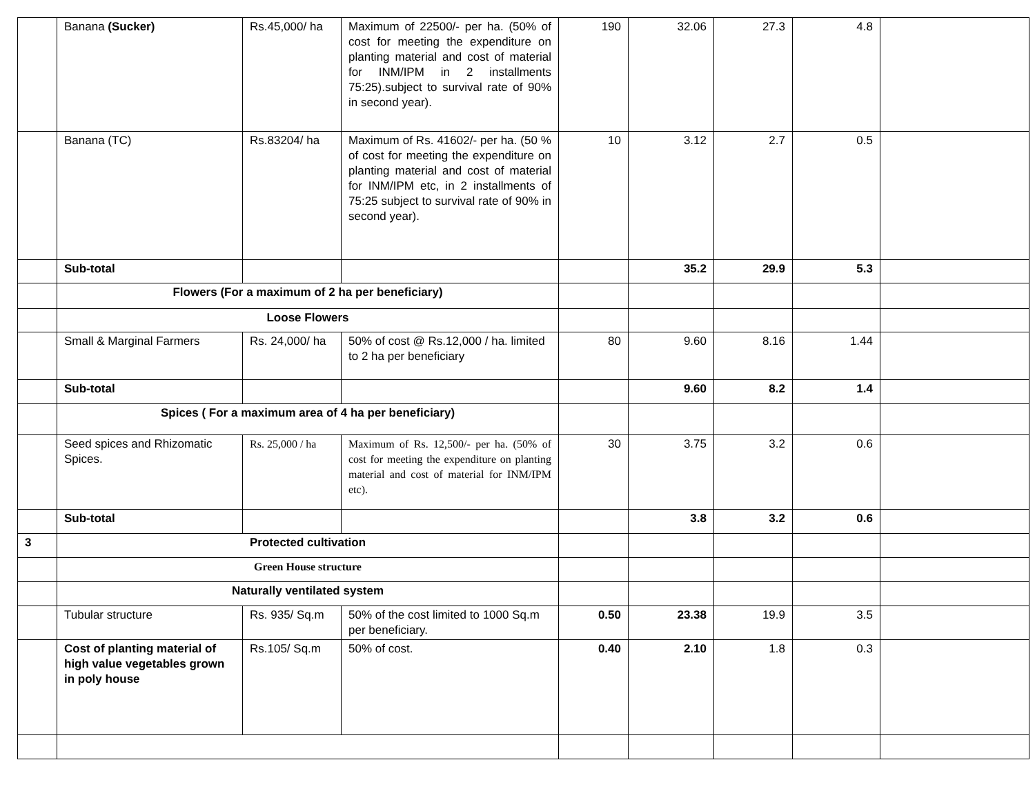| | Banana (Sucker) | Rs.45,000/ ha | Maximum of 22500/- per ha. (50% of cost for meeting the expenditure on planting material and cost of material for INM/IPM in 2 installments 75:25).subject to survival rate of 90% in second year). | 190 | 32.06 | 27.3 | 4.8 | |
| | Banana (TC) | Rs.83204/ ha | Maximum of Rs. 41602/- per ha. (50 % of cost for meeting the expenditure on planting material and cost of material for INM/IPM etc, in 2 installments of 75:25 subject to survival rate of 90% in second year). | 10 | 3.12 | 2.7 | 0.5 | |
| | Sub-total | | | | 35.2 | 29.9 | 5.3 | |
| | Flowers (For a maximum of 2 ha per beneficiary) | | | | | | | |
| | Loose Flowers | | | | | | | |
| | Small & Marginal Farmers | Rs. 24,000/ ha | 50% of cost @ Rs.12,000 / ha. limited to 2 ha per beneficiary | 80 | 9.60 | 8.16 | 1.44 | |
| | Sub-total | | | | 9.60 | 8.2 | 1.4 | |
| | Spices ( For a maximum area of 4 ha per beneficiary) | | | | | | | |
| | Seed spices and Rhizomatic Spices. | Rs. 25,000 / ha | Maximum of Rs. 12,500/- per ha. (50% of cost for meeting the expenditure on planting material and cost of material for INM/IPM etc). | 30 | 3.75 | 3.2 | 0.6 | |
| | Sub-total | | | | 3.8 | 3.2 | 0.6 | |
| 3 | Protected cultivation | | | | | | | |
| | Green House structure | | | | | | | |
| | Naturally ventilated system | | | | | | | |
| | Tubular structure | Rs. 935/ Sq.m | 50% of the cost limited to 1000 Sq.m per beneficiary. | 0.50 | 23.38 | 19.9 | 3.5 | |
| | Cost of planting material of high value vegetables grown in poly house | Rs.105/ Sq.m | 50% of cost. | 0.40 | 2.10 | 1.8 | 0.3 | |